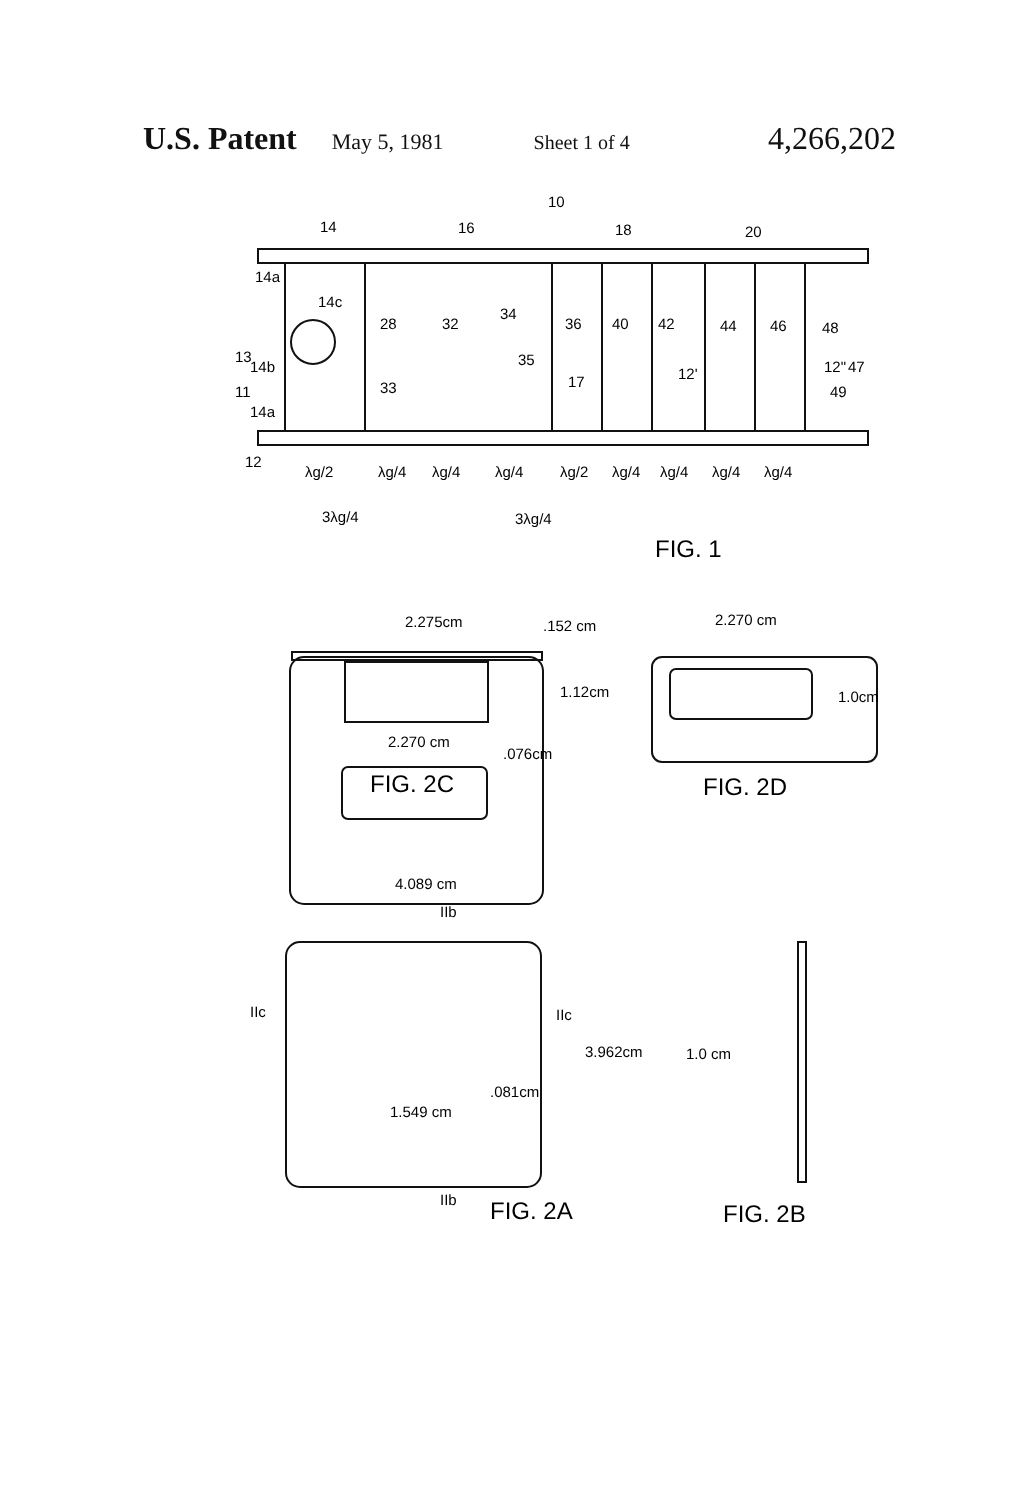U.S. Patent May 5, 1981 Sheet 1 of 4 4,266,202
10
14
16
18
20
14a
14c
28
32
34
35
36
40
42
44
46
48
13
14b
11
33
17
12'
12"
47
49
14a
12
λg/2
λg/4
λg/4
λg/4
λg/2
λg/4
λg/4
λg/4
λg/4
3λg/4
3λg/4
FIG. 1
2.275cm
.152 cm
1.12cm
2.270 cm
.076cm
FIG. 2C
2.270 cm
1.0cm
FIG. 2D
4.089 cm
IIb
IIc
IIc
3.962cm
.081cm
1.549 cm
1.0 cm
IIb
FIG. 2A
FIG. 2B